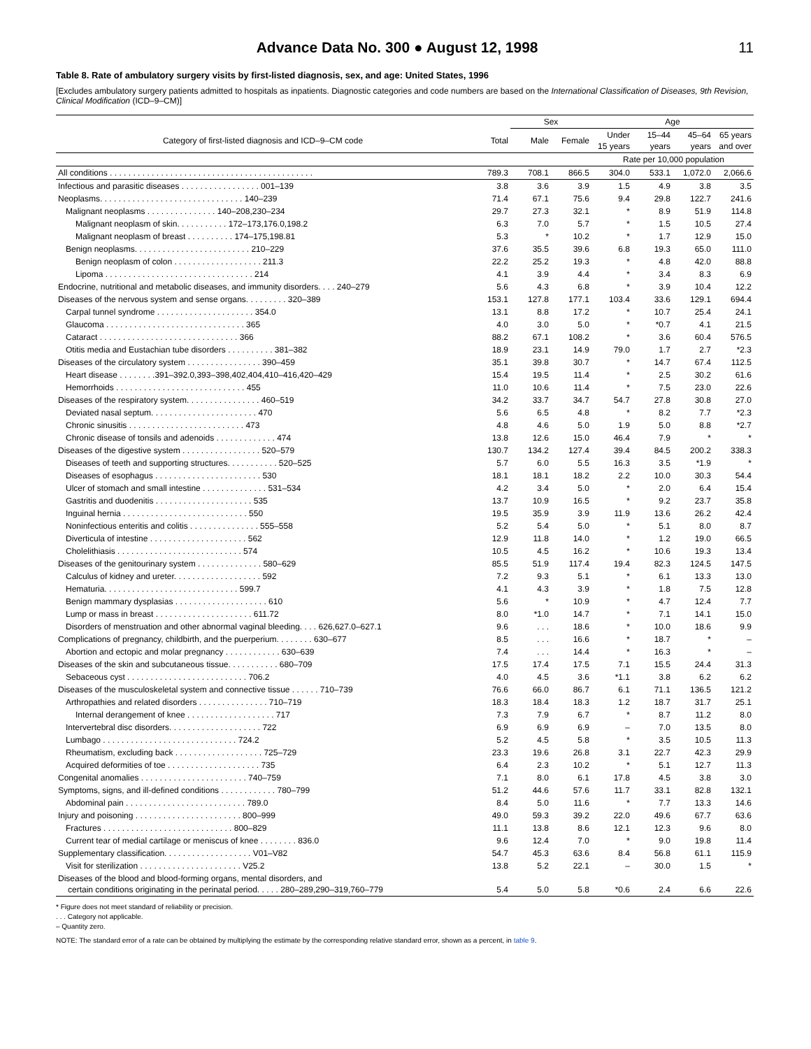Advance Data No. 300 ● August 12, 1998 11
Table 8. Rate of ambulatory surgery visits by first-listed diagnosis, sex, and age: United States, 1996
[Excludes ambulatory surgery patients admitted to hospitals as inpatients. Diagnostic categories and code numbers are based on the International Classification of Diseases, 9th Revision, Clinical Modification (ICD–9–CM)]
| | | Sex | | Age | | | |
| --- | --- | --- | --- | --- | --- | --- | --- |
| Category of first-listed diagnosis and ICD–9–CM code | Total | Male | Female | Under 15 years | 15–44 years | 45–64 years | 65 years and over |
| | Rate per 10,000 population | | | | | | |
| All conditions . . . . . . . . . . . . . . . . . . . . . . . . . . . . . . . . . . . . . . . . . . . . | 789.3 | 708.1 | 866.5 | 304.0 | 533.1 | 1,072.0 | 2,066.6 |
| Infectious and parasitic diseases . . . . . . . . . . . . . . . . . 001–139 | 3.8 | 3.6 | 3.9 | 1.5 | 4.9 | 3.8 | 3.5 |
| Neoplasms. . . . . . . . . . . . . . . . . . . . . . . . . . . . . . . 140–239 | 71.4 | 67.1 | 75.6 | 9.4 | 29.8 | 122.7 | 241.6 |
| Malignant neoplasms . . . . . . . . . . . . . . . 140–208,230–234 | 29.7 | 27.3 | 32.1 | * | 8.9 | 51.9 | 114.8 |
| Malignant neoplasm of skin. . . . . . . . . . . 172–173,176.0,198.2 | 6.3 | 7.0 | 5.7 | * | 1.5 | 10.5 | 27.4 |
| Malignant neoplasm of breast . . . . . . . . . . 174–175,198.81 | 5.3 | * | 10.2 | * | 1.7 | 12.9 | 15.0 |
| Benign neoplasms. . . . . . . . . . . . . . . . . . . . . . . . . 210–229 | 37.6 | 35.5 | 39.6 | 6.8 | 19.3 | 65.0 | 111.0 |
| Benign neoplasm of colon . . . . . . . . . . . . . . . . . . . 211.3 | 22.2 | 25.2 | 19.3 | * | 4.8 | 42.0 | 88.8 |
| Lipoma . . . . . . . . . . . . . . . . . . . . . . . . . . . . . . . . 214 | 4.1 | 3.9 | 4.4 | * | 3.4 | 8.3 | 6.9 |
| Endocrine, nutritional and metabolic diseases, and immunity disorders. . . . 240–279 | 5.6 | 4.3 | 6.8 | * | 3.9 | 10.4 | 12.2 |
| Diseases of the nervous system and sense organs. . . . . . . . . 320–389 | 153.1 | 127.8 | 177.1 | 103.4 | 33.6 | 129.1 | 694.4 |
| Carpal tunnel syndrome . . . . . . . . . . . . . . . . . . . . . 354.0 | 13.1 | 8.8 | 17.2 | * | 10.7 | 25.4 | 24.1 |
| Glaucoma . . . . . . . . . . . . . . . . . . . . . . . . . . . . . . 365 | 4.0 | 3.0 | 5.0 | * | *0.7 | 4.1 | 21.5 |
| Cataract . . . . . . . . . . . . . . . . . . . . . . . . . . . . . . 366 | 88.2 | 67.1 | 108.2 | * | 3.6 | 60.4 | 576.5 |
| Otitis media and Eustachian tube disorders . . . . . . . . . . 381–382 | 18.9 | 23.1 | 14.9 | 79.0 | 1.7 | 2.7 | *2.3 |
| Diseases of the circulatory system . . . . . . . . . . . . . . . . 390–459 | 35.1 | 39.8 | 30.7 | * | 14.7 | 67.4 | 112.5 |
| Heart disease . . . . . . . .391–392.0,393–398,402,404,410–416,420–429 | 15.4 | 19.5 | 11.4 | * | 2.5 | 30.2 | 61.6 |
| Hemorrhoids . . . . . . . . . . . . . . . . . . . . . . . . . . . . 455 | 11.0 | 10.6 | 11.4 | * | 7.5 | 23.0 | 22.6 |
| Diseases of the respiratory system. . . . . . . . . . . . . . . . 460–519 | 34.2 | 33.7 | 34.7 | 54.7 | 27.8 | 30.8 | 27.0 |
| Deviated nasal septum. . . . . . . . . . . . . . . . . . . . . . . 470 | 5.6 | 6.5 | 4.8 | * | 8.2 | 7.7 | *2.3 |
| Chronic sinusitis . . . . . . . . . . . . . . . . . . . . . . . . . 473 | 4.8 | 4.6 | 5.0 | 1.9 | 5.0 | 8.8 | *2.7 |
| Chronic disease of tonsils and adenoids . . . . . . . . . . . . . 474 | 13.8 | 12.6 | 15.0 | 46.4 | 7.9 | * | * |
| Diseases of the digestive system . . . . . . . . . . . . . . . . . 520–579 | 130.7 | 134.2 | 127.4 | 39.4 | 84.5 | 200.2 | 338.3 |
| Diseases of teeth and supporting structures. . . . . . . . . . . 520–525 | 5.7 | 6.0 | 5.5 | 16.3 | 3.5 | *1.9 | * |
| Diseases of esophagus . . . . . . . . . . . . . . . . . . . . . . . 530 | 18.1 | 18.1 | 18.2 | 2.2 | 10.0 | 30.3 | 54.4 |
| Ulcer of stomach and small intestine . . . . . . . . . . . . . . 531–534 | 4.2 | 3.4 | 5.0 | * | 2.0 | 6.4 | 15.4 |
| Gastritis and duodenitis . . . . . . . . . . . . . . . . . . . . . 535 | 13.7 | 10.9 | 16.5 | * | 9.2 | 23.7 | 35.8 |
| Inguinal hernia . . . . . . . . . . . . . . . . . . . . . . . . . . . 550 | 19.5 | 35.9 | 3.9 | 11.9 | 13.6 | 26.2 | 42.4 |
| Noninfectious enteritis and colitis . . . . . . . . . . . . . . . 555–558 | 5.2 | 5.4 | 5.0 | * | 5.1 | 8.0 | 8.7 |
| Diverticula of intestine . . . . . . . . . . . . . . . . . . . . . 562 | 12.9 | 11.8 | 14.0 | * | 1.2 | 19.0 | 66.5 |
| Cholelithiasis . . . . . . . . . . . . . . . . . . . . . . . . . . . 574 | 10.5 | 4.5 | 16.2 | * | 10.6 | 19.3 | 13.4 |
| Diseases of the genitourinary system . . . . . . . . . . . . . . 580–629 | 85.5 | 51.9 | 117.4 | 19.4 | 82.3 | 124.5 | 147.5 |
| Calculus of kidney and ureter. . . . . . . . . . . . . . . . . . . 592 | 7.2 | 9.3 | 5.1 | * | 6.1 | 13.3 | 13.0 |
| Hematuria. . . . . . . . . . . . . . . . . . . . . . . . . . . . . 599.7 | 4.1 | 4.3 | 3.9 | * | 1.8 | 7.5 | 12.8 |
| Benign mammary dysplasias . . . . . . . . . . . . . . . . . . . . 610 | 5.6 | * | 10.9 | * | 4.7 | 12.4 | 7.7 |
| Lump or mass in breast . . . . . . . . . . . . . . . . . . . . . 611.72 | 8.0 | *1.0 | 14.7 | * | 7.1 | 14.1 | 15.0 |
| Disorders of menstruation and other abnormal vaginal bleeding. . . . 626,627.0–627.1 | 9.6 | . . . | 18.6 | * | 10.0 | 18.6 | 9.9 |
| Complications of pregnancy, childbirth, and the puerperium. . . . . . . . 630–677 | 8.5 | . . . | 16.6 | * | 18.7 | * | – |
| Abortion and ectopic and molar pregnancy . . . . . . . . . . . . 630–639 | 7.4 | . . . | 14.4 | * | 16.3 | * | – |
| Diseases of the skin and subcutaneous tissue. . . . . . . . . . . 680–709 | 17.5 | 17.4 | 17.5 | 7.1 | 15.5 | 24.4 | 31.3 |
| Sebaceous cyst . . . . . . . . . . . . . . . . . . . . . . . . . . 706.2 | 4.0 | 4.5 | 3.6 | *1.1 | 3.8 | 6.2 | 6.2 |
| Diseases of the musculoskeletal system and connective tissue . . . . . . 710–739 | 76.6 | 66.0 | 86.7 | 6.1 | 71.1 | 136.5 | 121.2 |
| Arthropathies and related disorders . . . . . . . . . . . . . . . 710–719 | 18.3 | 18.4 | 18.3 | 1.2 | 18.7 | 31.7 | 25.1 |
| Internal derangement of knee . . . . . . . . . . . . . . . . . . . 717 | 7.3 | 7.9 | 6.7 | * | 8.7 | 11.2 | 8.0 |
| Intervertebral disc disorders. . . . . . . . . . . . . . . . . . . . 722 | 6.9 | 6.9 | 6.9 | – | 7.0 | 13.5 | 8.0 |
| Lumbago . . . . . . . . . . . . . . . . . . . . . . . . . . . . . 724.2 | 5.2 | 4.5 | 5.8 | * | 3.5 | 10.5 | 11.3 |
| Rheumatism, excluding back . . . . . . . . . . . . . . . . . . . 725–729 | 23.3 | 19.6 | 26.8 | 3.1 | 22.7 | 42.3 | 29.9 |
| Acquired deformities of toe . . . . . . . . . . . . . . . . . . . . 735 | 6.4 | 2.3 | 10.2 | * | 5.1 | 12.7 | 11.3 |
| Congenital anomalies . . . . . . . . . . . . . . . . . . . . . . . 740–759 | 7.1 | 8.0 | 6.1 | 17.8 | 4.5 | 3.8 | 3.0 |
| Symptoms, signs, and ill-defined conditions . . . . . . . . . . . . 780–799 | 51.2 | 44.6 | 57.6 | 11.7 | 33.1 | 82.8 | 132.1 |
| Abdominal pain . . . . . . . . . . . . . . . . . . . . . . . . . . 789.0 | 8.4 | 5.0 | 11.6 | * | 7.7 | 13.3 | 14.6 |
| Injury and poisoning . . . . . . . . . . . . . . . . . . . . . . . 800–999 | 49.0 | 59.3 | 39.2 | 22.0 | 49.6 | 67.7 | 63.6 |
| Fractures . . . . . . . . . . . . . . . . . . . . . . . . . . . . 800–829 | 11.1 | 13.8 | 8.6 | 12.1 | 12.3 | 9.6 | 8.0 |
| Current tear of medial cartilage or meniscus of knee . . . . . . . . 836.0 | 9.6 | 12.4 | 7.0 | * | 9.0 | 19.8 | 11.4 |
| Supplementary classification. . . . . . . . . . . . . . . . . . . V01–V82 | 54.7 | 45.3 | 63.6 | 8.4 | 56.8 | 61.1 | 115.9 |
| Visit for sterilization . . . . . . . . . . . . . . . . . . . . . . V25.2 | 13.8 | 5.2 | 22.1 | – | 30.0 | 1.5 | * |
| Diseases of the blood and blood-forming organs, mental disorders, and certain conditions originating in the perinatal period. . . . . 280–289,290–319,760–779 | 5.4 | 5.0 | 5.8 | *0.6 | 2.4 | 6.6 | 22.6 |
* Figure does not meet standard of reliability or precision.
. . . Category not applicable.
– Quantity zero.
NOTE: The standard error of a rate can be obtained by multiplying the estimate by the corresponding relative standard error, shown as a percent, in table 9.